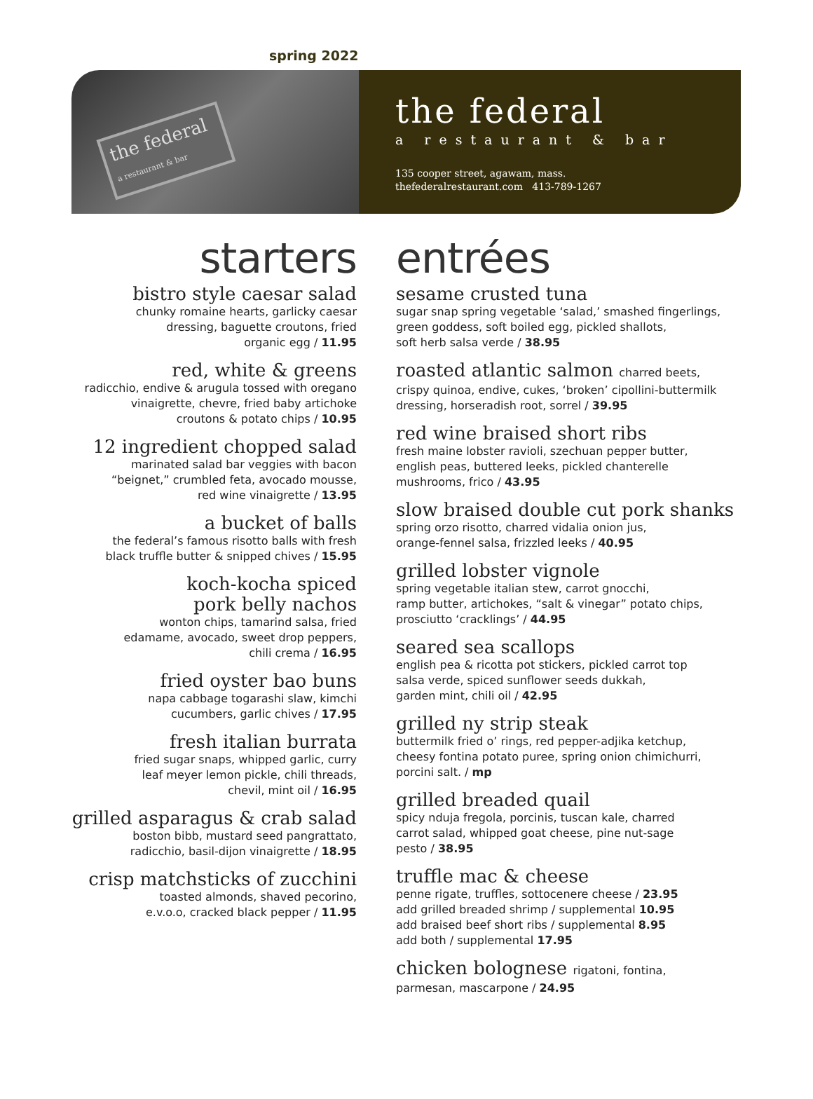spring 2022
the federal
a restaurant & bar
the federal
a restaurant & bar
135 cooper street, agawam, mass.
thefederalrestaurant.com 413-789-1267
starters
bistro style caesar salad
chunky romaine hearts, garlicky caesar
dressing, baguette croutons, fried
organic egg / 11.95
red, white & greens
radicchio, endive & arugula tossed with oregano
vinaigrette, chevre, fried baby artichoke
croutons & potato chips / 10.95
12 ingredient chopped salad
marinated salad bar veggies with bacon
“beignet,” crumbled feta, avocado mousse,
red wine vinaigrette / 13.95
a bucket of balls
the federal’s famous risotto balls with fresh
black truffle butter & snipped chives / 15.95
koch-kocha spiced
pork belly nachos
wonton chips, tamarind salsa, fried
edamame, avocado, sweet drop peppers,
chili crema / 16.95
fried oyster bao buns
napa cabbage togarashi slaw, kimchi
cucumbers, garlic chives / 17.95
fresh italian burrata
fried sugar snaps, whipped garlic, curry
leaf meyer lemon pickle, chili threads,
chevil, mint oil / 16.95
grilled asparagus & crab salad
boston bibb, mustard seed pangrattato,
radicchio, basil-dijon vinaigrette / 18.95
crisp matchsticks of zucchini
toasted almonds, shaved pecorino,
e.v.o.o, cracked black pepper / 11.95
entrées
sesame crusted tuna
sugar snap spring vegetable ‘salad,’ smashed fingerlings,
green goddess, soft boiled egg, pickled shallots,
soft herb salsa verde / 38.95
roasted atlantic salmon charred beets,
crispy quinoa, endive, cukes, ‘broken’ cipollini-buttermilk
dressing, horseradish root, sorrel / 39.95
red wine braised short ribs
fresh maine lobster ravioli, szechuan pepper butter,
english peas, buttered leeks, pickled chanterelle
mushrooms, frico / 43.95
slow braised double cut pork shanks
spring orzo risotto, charred vidalia onion jus,
orange-fennel salsa, frizzled leeks / 40.95
grilled lobster vignole
spring vegetable italian stew, carrot gnocchi,
ramp butter, artichokes, “salt & vinegar” potato chips,
prosciutto ‘cracklings’ / 44.95
seared sea scallops
english pea & ricotta pot stickers, pickled carrot top
salsa verde, spiced sunflower seeds dukkah,
garden mint, chili oil / 42.95
grilled ny strip steak
buttermilk fried o’ rings, red pepper-adjika ketchup,
cheesy fontina potato puree, spring onion chimichurri,
porcini salt. / mp
grilled breaded quail
spicy nduja fregola, porcinis, tuscan kale, charred
carrot salad, whipped goat cheese, pine nut-sage
pesto / 38.95
truffle mac & cheese
penne rigate, truffles, sottocenere cheese / 23.95
add grilled breaded shrimp / supplemental 10.95
add braised beef short ribs / supplemental 8.95
add both / supplemental 17.95
chicken bolognese rigatoni, fontina,
parmesan, mascarpone / 24.95